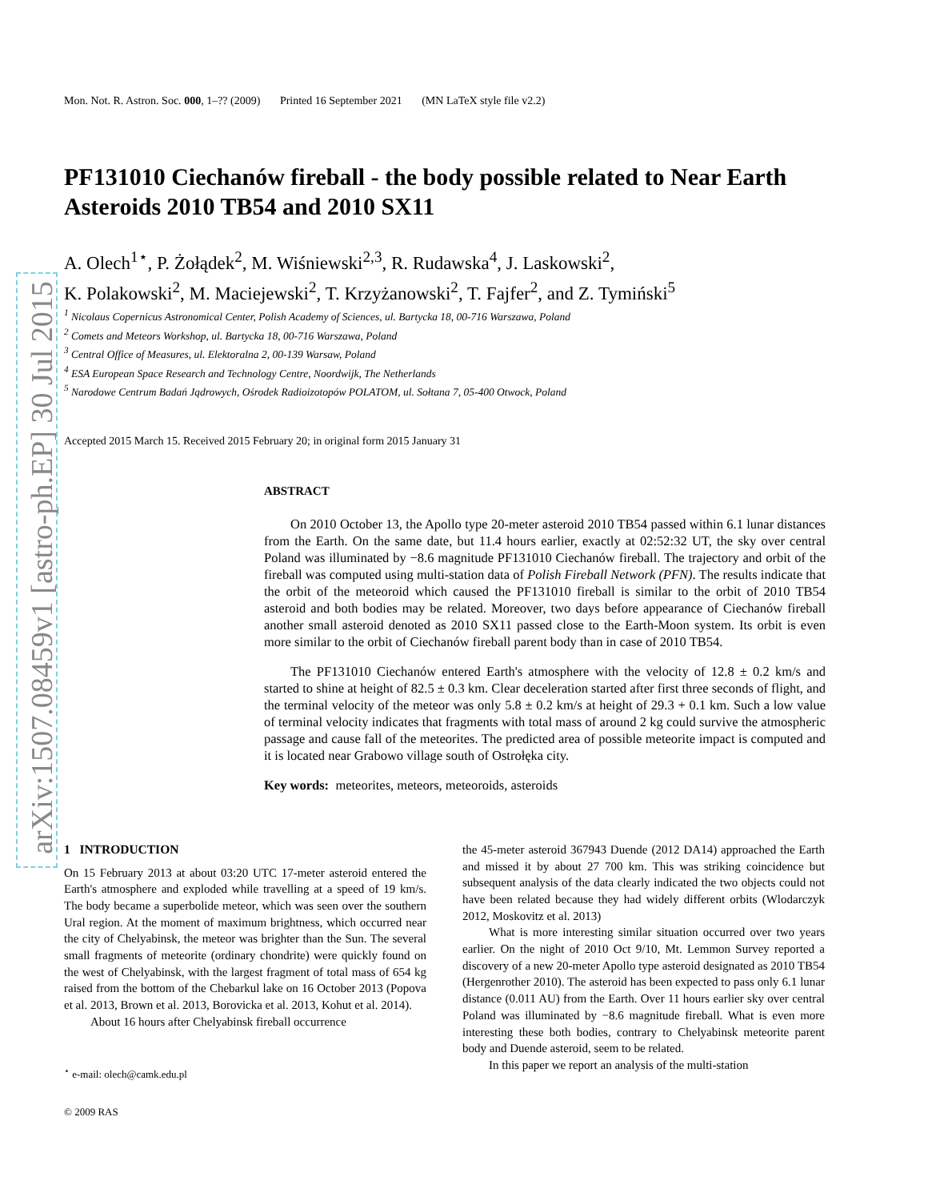arXiv:1507.08459v1 [astro-ph.EP] 30 Jul 2015
Mon. Not. R. Astron. Soc. 000, 1–?? (2009) Printed 16 September 2021 (MN LaTeX style file v2.2)
PF131010 Ciechanów fireball - the body possible related to Near Earth Asteroids 2010 TB54 and 2010 SX11
A. Olech<sup>1⋆</sup>, P. Żołądek<sup>2</sup>, M. Wiśniewski<sup>2,3</sup>, R. Rudawska<sup>4</sup>, J. Laskowski<sup>2</sup>,
K. Polakowski<sup>2</sup>, M. Maciejewski<sup>2</sup>, T. Krzyżanowski<sup>2</sup>, T. Fajfer<sup>2</sup>, and Z. Tymiński<sup>5</sup>
<sup>1</sup> Nicolaus Copernicus Astronomical Center, Polish Academy of Sciences, ul. Bartycka 18, 00-716 Warszawa, Poland
<sup>2</sup> Comets and Meteors Workshop, ul. Bartycka 18, 00-716 Warszawa, Poland
<sup>3</sup> Central Office of Measures, ul. Elektoralna 2, 00-139 Warsaw, Poland
<sup>4</sup> ESA European Space Research and Technology Centre, Noordwijk, The Netherlands
<sup>5</sup> Narodowe Centrum Badań Jądrowych, Ośrodek Radioizotopów POLATOM, ul. Sołtana 7, 05-400 Otwock, Poland
Accepted 2015 March 15. Received 2015 February 20; in original form 2015 January 31
ABSTRACT
On 2010 October 13, the Apollo type 20-meter asteroid 2010 TB54 passed within 6.1 lunar distances from the Earth. On the same date, but 11.4 hours earlier, exactly at 02:52:32 UT, the sky over central Poland was illuminated by −8.6 magnitude PF131010 Ciechanów fireball. The trajectory and orbit of the fireball was computed using multi-station data of Polish Fireball Network (PFN). The results indicate that the orbit of the meteoroid which caused the PF131010 fireball is similar to the orbit of 2010 TB54 asteroid and both bodies may be related. Moreover, two days before appearance of Ciechanów fireball another small asteroid denoted as 2010 SX11 passed close to the Earth-Moon system. Its orbit is even more similar to the orbit of Ciechanów fireball parent body than in case of 2010 TB54.
The PF131010 Ciechanów entered Earth's atmosphere with the velocity of 12.8 ± 0.2 km/s and started to shine at height of 82.5 ± 0.3 km. Clear deceleration started after first three seconds of flight, and the terminal velocity of the meteor was only 5.8 ± 0.2 km/s at height of 29.3 + 0.1 km. Such a low value of terminal velocity indicates that fragments with total mass of around 2 kg could survive the atmospheric passage and cause fall of the meteorites. The predicted area of possible meteorite impact is computed and it is located near Grabowo village south of Ostrołęka city.
Key words: meteorites, meteors, meteoroids, asteroids
1 INTRODUCTION
On 15 February 2013 at about 03:20 UTC 17-meter asteroid entered the Earth's atmosphere and exploded while travelling at a speed of 19 km/s. The body became a superbolide meteor, which was seen over the southern Ural region. At the moment of maximum brightness, which occurred near the city of Chelyabinsk, the meteor was brighter than the Sun. The several small fragments of meteorite (ordinary chondrite) were quickly found on the west of Chelyabinsk, with the largest fragment of total mass of 654 kg raised from the bottom of the Chebarkul lake on 16 October 2013 (Popova et al. 2013, Brown et al. 2013, Borovicka et al. 2013, Kohut et al. 2014).
About 16 hours after Chelyabinsk fireball occurrence
<sup>⋆</sup> e-mail: olech@camk.edu.pl
© 2009 RAS
the 45-meter asteroid 367943 Duende (2012 DA14) approached the Earth and missed it by about 27 700 km. This was striking coincidence but subsequent analysis of the data clearly indicated the two objects could not have been related because they had widely different orbits (Wlodarczyk 2012, Moskovitz et al. 2013)
What is more interesting similar situation occurred over two years earlier. On the night of 2010 Oct 9/10, Mt. Lemmon Survey reported a discovery of a new 20-meter Apollo type asteroid designated as 2010 TB54 (Hergenrother 2010). The asteroid has been expected to pass only 6.1 lunar distance (0.011 AU) from the Earth. Over 11 hours earlier sky over central Poland was illuminated by −8.6 magnitude fireball. What is even more interesting these both bodies, contrary to Chelyabinsk meteorite parent body and Duende asteroid, seem to be related.
In this paper we report an analysis of the multi-station